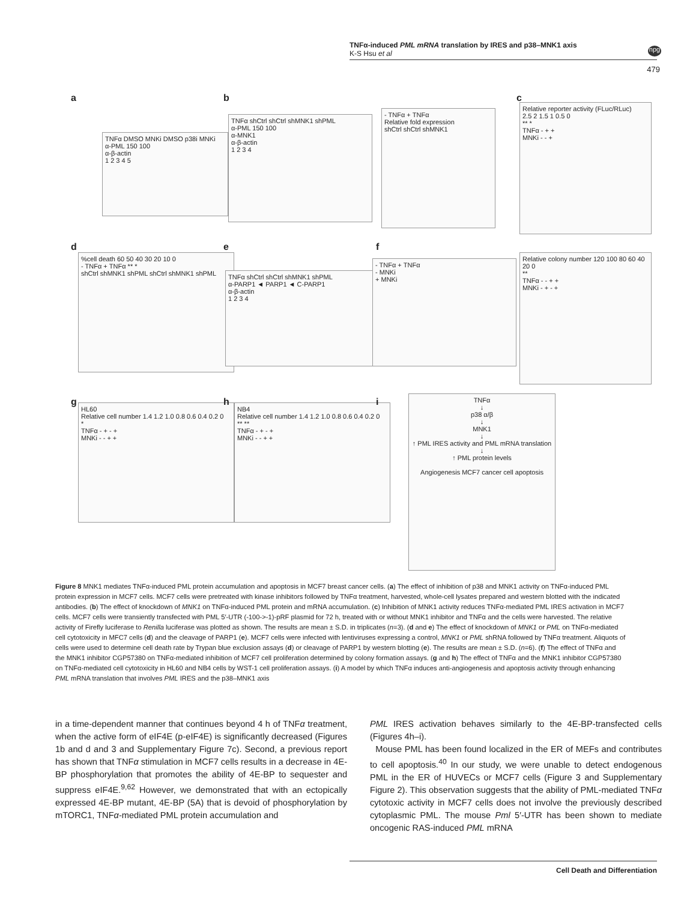TNFα-induced PML mRNA translation by IRES and p38–MNK1 axis
K-S Hsu et al
npg
479
a
TNFα DMSO MNKi DMSO p38i MNKi
α-PML 150 100
α-β-actin
1 2 3 4 5
b
TNFα shCtrl shCtrl shMNK1 shPML
α-PML 150 100
α-MNK1
α-β-actin
1 2 3 4
- TNFα + TNFα
Relative fold expression
shCtrl shCtrl shMNK1
c
Relative reporter activity (FLuc/RLuc)
2.5 2 1.5 1 0.5 0
** *
TNFα - + +
MNKi - - +
d
%cell death 60 50 40 30 20 10 0
- TNFα + TNFα ** *
shCtrl shMNK1 shPML shCtrl shMNK1 shPML
e
TNFα shCtrl shCtrl shMNK1 shPML
α-PARP1 ◄ PARP1 ◄ C-PARP1
α-β-actin
1 2 3 4
f
- TNFα + TNFα
- MNKi
+ MNKi
Relative colony number 120 100 80 60 40 20 0
**
TNFα - - + +
MNKi - + - +
g
HL60
Relative cell number 1.4 1.2 1.0 0.8 0.6 0.4 0.2 0
*
TNFα - + - +
MNKi - - + +
h
NB4
Relative cell number 1.4 1.2 1.0 0.8 0.6 0.4 0.2 0
** **
TNFα - + - +
MNKi - - + +
i
TNFα
↓
p38 α/β
↓
MNK1
↓
↑ PML IRES activity and PML mRNA translation
↓
↑ PML protein levels
Angiogenesis MCF7 cancer cell apoptosis
Figure 8 MNK1 mediates TNFα-induced PML protein accumulation and apoptosis in MCF7 breast cancer cells. (a) The effect of inhibition of p38 and MNK1 activity on TNFα-induced PML protein expression in MCF7 cells. MCF7 cells were pretreated with kinase inhibitors followed by TNFα treatment, harvested, whole-cell lysates prepared and western blotted with the indicated antibodies. (b) The effect of knockdown of MNK1 on TNFα-induced PML protein and mRNA accumulation. (c) Inhibition of MNK1 activity reduces TNFα-mediated PML IRES activation in MCF7 cells. MCF7 cells were transiently transfected with PML 5′-UTR (-100->-1)-pRF plasmid for 72 h, treated with or without MNK1 inhibitor and TNFα and the cells were harvested. The relative activity of Firefly luciferase to Renilla luciferase was plotted as shown. The results are mean ± S.D. in triplicates (n=3). (d and e) The effect of knockdown of MNK1 or PML on TNFα-mediated cell cytotoxicity in MFC7 cells (d) and the cleavage of PARP1 (e). MCF7 cells were infected with lentiviruses expressing a control, MNK1 or PML shRNA followed by TNFα treatment. Aliquots of cells were used to determine cell death rate by Trypan blue exclusion assays (d) or cleavage of PARP1 by western blotting (e). The results are mean ± S.D. (n=6). (f) The effect of TNFα and the MNK1 inhibitor CGP57380 on TNFα-mediated inhibition of MCF7 cell proliferation determined by colony formation assays. (g and h) The effect of TNFα and the MNK1 inhibitor CGP57380 on TNFα-mediated cell cytotoxicity in HL60 and NB4 cells by WST-1 cell proliferation assays. (i) A model by which TNFα induces anti-angiogenesis and apoptosis activity through enhancing PML mRNA translation that involves PML IRES and the p38–MNK1 axis
in a time-dependent manner that continues beyond 4 h of TNFα treatment, when the active form of eIF4E (p-eIF4E) is significantly decreased (Figures 1b and d and 3 and Supplementary Figure 7c). Second, a previous report has shown that TNFα stimulation in MCF7 cells results in a decrease in 4E-BP phosphorylation that promotes the ability of 4E-BP to sequester and suppress eIF4E.<sup>9,62</sup> However, we demonstrated that with an ectopically expressed 4E-BP mutant, 4E-BP (5A) that is devoid of phosphorylation by mTORC1, TNFα-mediated PML protein accumulation and
PML IRES activation behaves similarly to the 4E-BP-transfected cells (Figures 4h–i).
Mouse PML has been found localized in the ER of MEFs and contributes to cell apoptosis.<sup>40</sup> In our study, we were unable to detect endogenous PML in the ER of HUVECs or MCF7 cells (Figure 3 and Supplementary Figure 2). This observation suggests that the ability of PML-mediated TNFα cytotoxic activity in MCF7 cells does not involve the previously described cytoplasmic PML. The mouse Pml 5′-UTR has been shown to mediate oncogenic RAS-induced PML mRNA
Cell Death and Differentiation